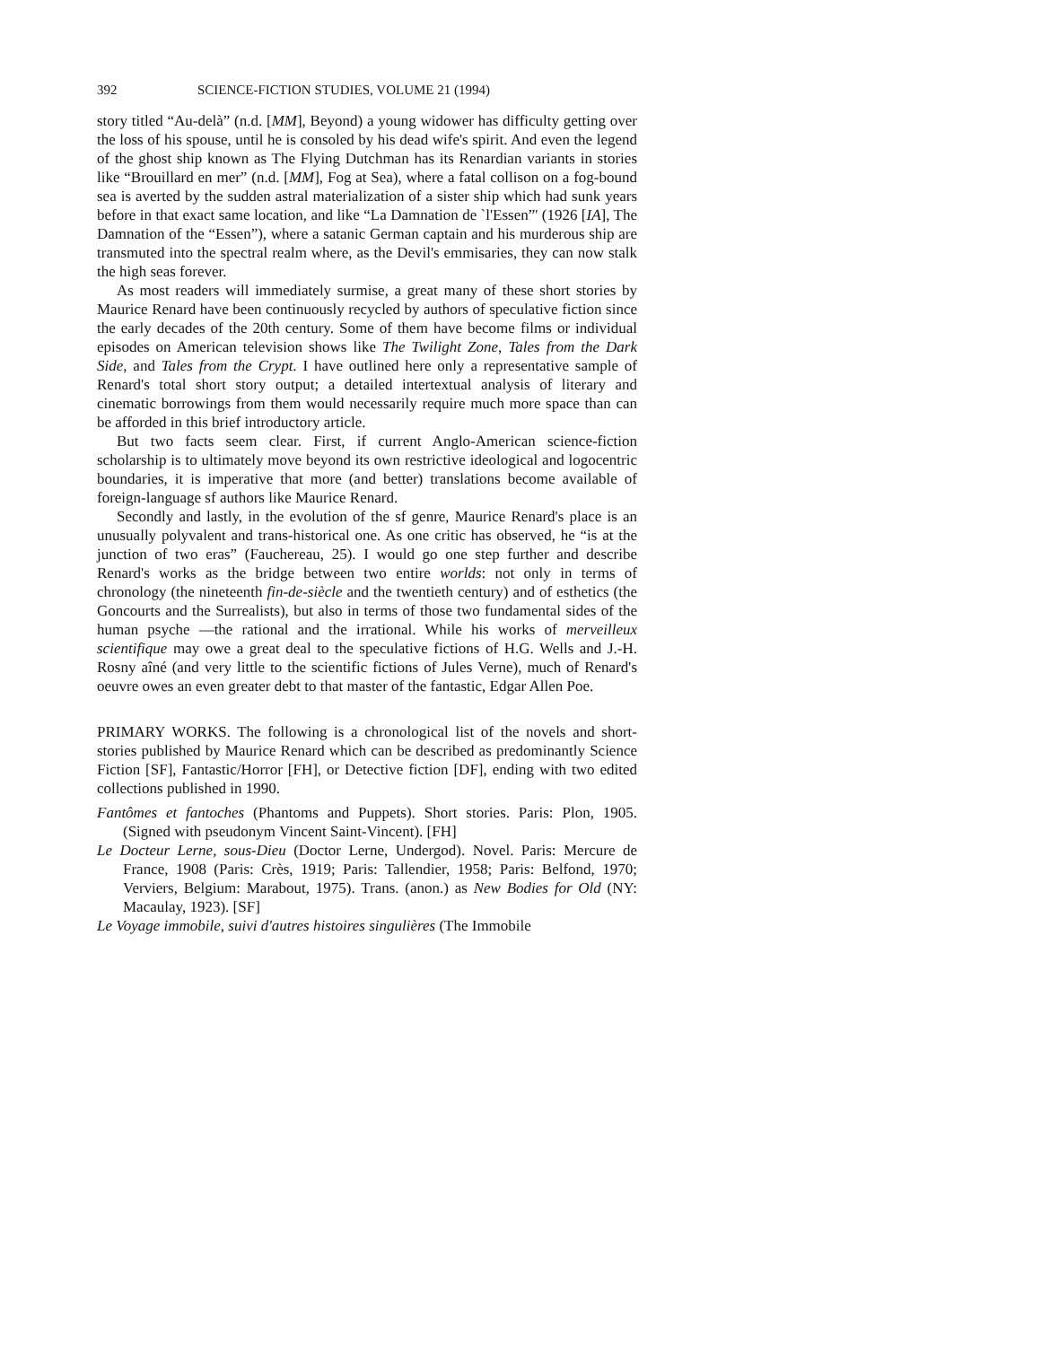392 SCIENCE-FICTION STUDIES, VOLUME 21 (1994)
story titled “Au-delà” (n.d. [MM], Beyond) a young widower has difficulty getting over the loss of his spouse, until he is consoled by his dead wife's spirit. And even the legend of the ghost ship known as The Flying Dutchman has its Renardian variants in stories like “Brouillard en mer” (n.d. [MM], Fog at Sea), where a fatal collison on a fog-bound sea is averted by the sudden astral materialization of a sister ship which had sunk years before in that exact same location, and like “La Damnation de `l'Essen”' (1926 [IA], The Damnation of the “Essen”), where a satanic German captain and his murderous ship are transmuted into the spectral realm where, as the Devil's emmisaries, they can now stalk the high seas forever.
As most readers will immediately surmise, a great many of these short stories by Maurice Renard have been continuously recycled by authors of speculative fiction since the early decades of the 20th century. Some of them have become films or individual episodes on American television shows like The Twilight Zone, Tales from the Dark Side, and Tales from the Crypt. I have outlined here only a representative sample of Renard's total short story output; a detailed intertextual analysis of literary and cinematic borrowings from them would necessarily require much more space than can be afforded in this brief introductory article.
But two facts seem clear. First, if current Anglo-American science-fiction scholarship is to ultimately move beyond its own restrictive ideological and logocentric boundaries, it is imperative that more (and better) translations become available of foreign-language sf authors like Maurice Renard.
Secondly and lastly, in the evolution of the sf genre, Maurice Renard's place is an unusually polyvalent and trans-historical one. As one critic has observed, he “is at the junction of two eras” (Fauchereau, 25). I would go one step further and describe Renard's works as the bridge between two entire worlds: not only in terms of chronology (the nineteenth fin-de-siècle and the twentieth century) and of esthetics (the Goncourts and the Surrealists), but also in terms of those two fundamental sides of the human psyche —the rational and the irrational. While his works of merveilleux scientifique may owe a great deal to the speculative fictions of H.G. Wells and J.-H. Rosny aîné (and very little to the scientific fictions of Jules Verne), much of Renard's oeuvre owes an even greater debt to that master of the fantastic, Edgar Allen Poe.
PRIMARY WORKS. The following is a chronological list of the novels and short-stories published by Maurice Renard which can be described as predominantly Science Fiction [SF], Fantastic/Horror [FH], or Detective fiction [DF], ending with two edited collections published in 1990.
Fantômes et fantoches (Phantoms and Puppets). Short stories. Paris: Plon, 1905. (Signed with pseudonym Vincent Saint-Vincent). [FH]
Le Docteur Lerne, sous-Dieu (Doctor Lerne, Undergod). Novel. Paris: Mercure de France, 1908 (Paris: Crès, 1919; Paris: Tallendier, 1958; Paris: Belfond, 1970; Verviers, Belgium: Marabout, 1975). Trans. (anon.) as New Bodies for Old (NY: Macaulay, 1923). [SF]
Le Voyage immobile, suivi d'autres histoires singulières (The Immobile